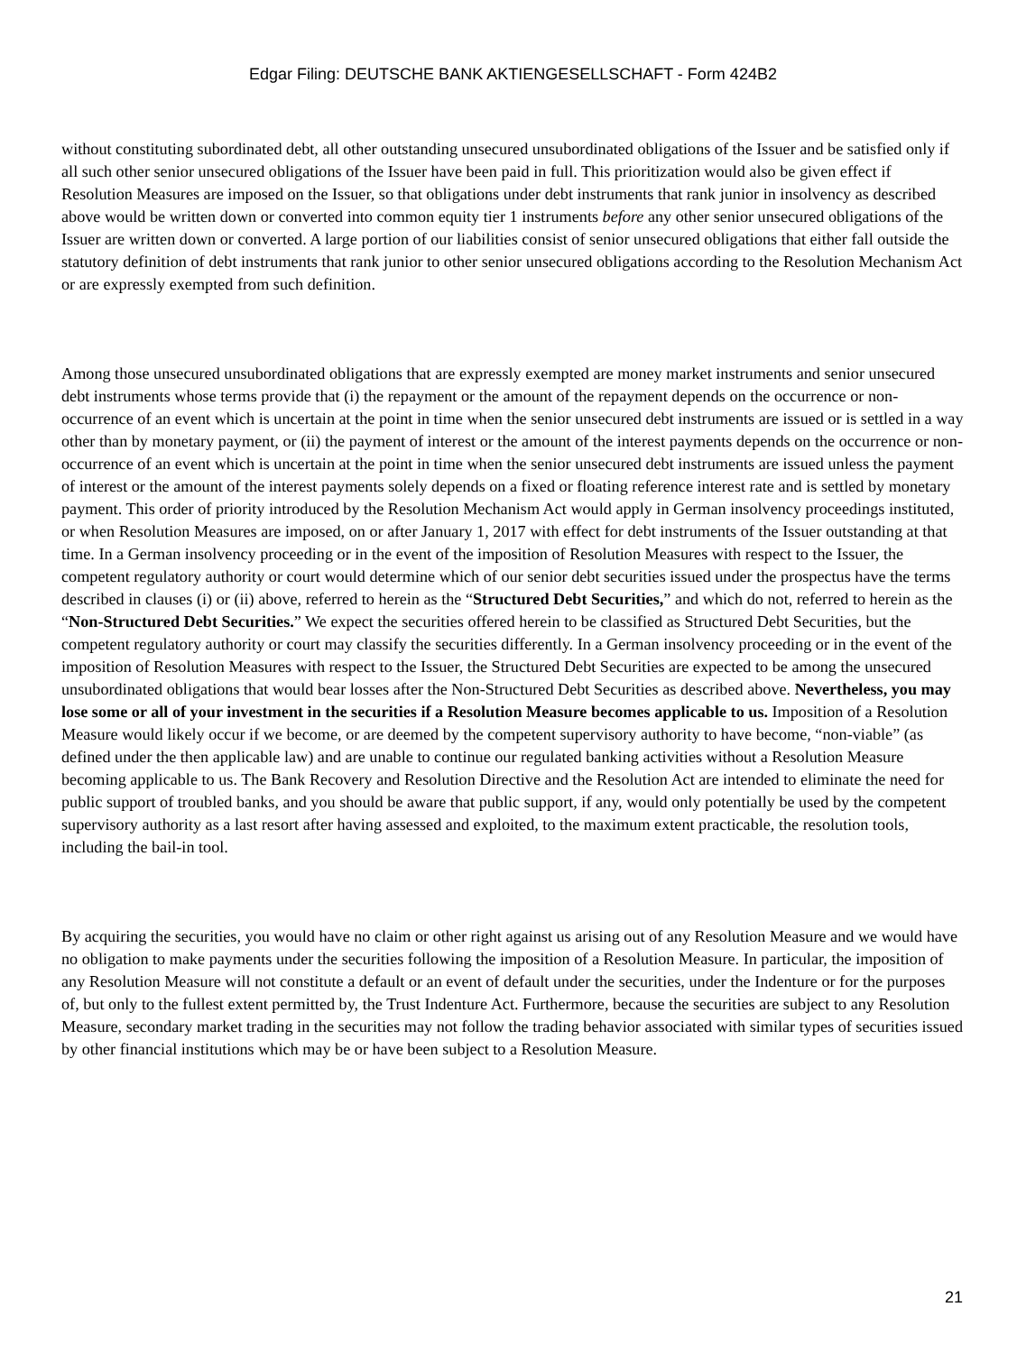Edgar Filing: DEUTSCHE BANK AKTIENGESELLSCHAFT - Form 424B2
without constituting subordinated debt, all other outstanding unsecured unsubordinated obligations of the Issuer and be satisfied only if all such other senior unsecured obligations of the Issuer have been paid in full. This prioritization would also be given effect if Resolution Measures are imposed on the Issuer, so that obligations under debt instruments that rank junior in insolvency as described above would be written down or converted into common equity tier 1 instruments before any other senior unsecured obligations of the Issuer are written down or converted. A large portion of our liabilities consist of senior unsecured obligations that either fall outside the statutory definition of debt instruments that rank junior to other senior unsecured obligations according to the Resolution Mechanism Act or are expressly exempted from such definition.
Among those unsecured unsubordinated obligations that are expressly exempted are money market instruments and senior unsecured debt instruments whose terms provide that (i) the repayment or the amount of the repayment depends on the occurrence or non-occurrence of an event which is uncertain at the point in time when the senior unsecured debt instruments are issued or is settled in a way other than by monetary payment, or (ii) the payment of interest or the amount of the interest payments depends on the occurrence or non-occurrence of an event which is uncertain at the point in time when the senior unsecured debt instruments are issued unless the payment of interest or the amount of the interest payments solely depends on a fixed or floating reference interest rate and is settled by monetary payment. This order of priority introduced by the Resolution Mechanism Act would apply in German insolvency proceedings instituted, or when Resolution Measures are imposed, on or after January 1, 2017 with effect for debt instruments of the Issuer outstanding at that time. In a German insolvency proceeding or in the event of the imposition of Resolution Measures with respect to the Issuer, the competent regulatory authority or court would determine which of our senior debt securities issued under the prospectus have the terms described in clauses (i) or (ii) above, referred to herein as the “Structured Debt Securities,” and which do not, referred to herein as the “Non-Structured Debt Securities.” We expect the securities offered herein to be classified as Structured Debt Securities, but the competent regulatory authority or court may classify the securities differently. In a German insolvency proceeding or in the event of the imposition of Resolution Measures with respect to the Issuer, the Structured Debt Securities are expected to be among the unsecured unsubordinated obligations that would bear losses after the Non-Structured Debt Securities as described above. Nevertheless, you may lose some or all of your investment in the securities if a Resolution Measure becomes applicable to us. Imposition of a Resolution Measure would likely occur if we become, or are deemed by the competent supervisory authority to have become, “non-viable” (as defined under the then applicable law) and are unable to continue our regulated banking activities without a Resolution Measure becoming applicable to us. The Bank Recovery and Resolution Directive and the Resolution Act are intended to eliminate the need for public support of troubled banks, and you should be aware that public support, if any, would only potentially be used by the competent supervisory authority as a last resort after having assessed and exploited, to the maximum extent practicable, the resolution tools, including the bail-in tool.
By acquiring the securities, you would have no claim or other right against us arising out of any Resolution Measure and we would have no obligation to make payments under the securities following the imposition of a Resolution Measure. In particular, the imposition of any Resolution Measure will not constitute a default or an event of default under the securities, under the Indenture or for the purposes of, but only to the fullest extent permitted by, the Trust Indenture Act. Furthermore, because the securities are subject to any Resolution Measure, secondary market trading in the securities may not follow the trading behavior associated with similar types of securities issued by other financial institutions which may be or have been subject to a Resolution Measure.
21